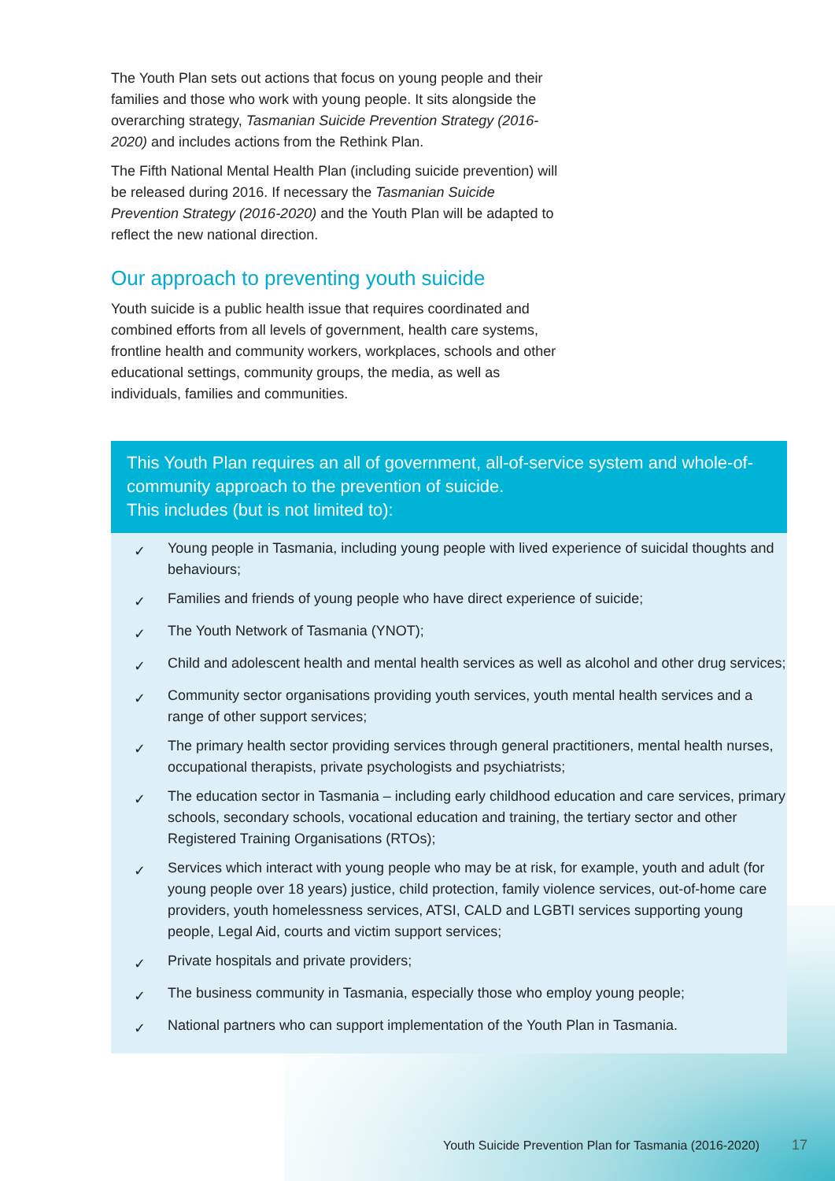The Youth Plan sets out actions that focus on young people and their families and those who work with young people. It sits alongside the overarching strategy, Tasmanian Suicide Prevention Strategy (2016-2020) and includes actions from the Rethink Plan.
The Fifth National Mental Health Plan (including suicide prevention) will be released during 2016. If necessary the Tasmanian Suicide Prevention Strategy (2016-2020) and the Youth Plan will be adapted to reflect the new national direction.
Our approach to preventing youth suicide
Youth suicide is a public health issue that requires coordinated and combined efforts from all levels of government, health care systems, frontline health and community workers, workplaces, schools and other educational settings, community groups, the media, as well as individuals, families and communities.
This Youth Plan requires an all of government, all-of-service system and whole-of-community approach to the prevention of suicide.
This includes (but is not limited to):
✓ Young people in Tasmania, including young people with lived experience of suicidal thoughts and behaviours;
✓ Families and friends of young people who have direct experience of suicide;
✓ The Youth Network of Tasmania (YNOT);
✓ Child and adolescent health and mental health services as well as alcohol and other drug services;
✓ Community sector organisations providing youth services, youth mental health services and a range of other support services;
✓ The primary health sector providing services through general practitioners, mental health nurses, occupational therapists, private psychologists and psychiatrists;
✓ The education sector in Tasmania – including early childhood education and care services, primary schools, secondary schools, vocational education and training, the tertiary sector and other Registered Training Organisations (RTOs);
✓ Services which interact with young people who may be at risk, for example, youth and adult (for young people over 18 years) justice, child protection, family violence services, out-of-home care providers, youth homelessness services, ATSI, CALD and LGBTI services supporting young people, Legal Aid, courts and victim support services;
✓ Private hospitals and private providers;
✓ The business community in Tasmania, especially those who employ young people;
✓ National partners who can support implementation of the Youth Plan in Tasmania.
Youth Suicide Prevention Plan for Tasmania (2016-2020)
17